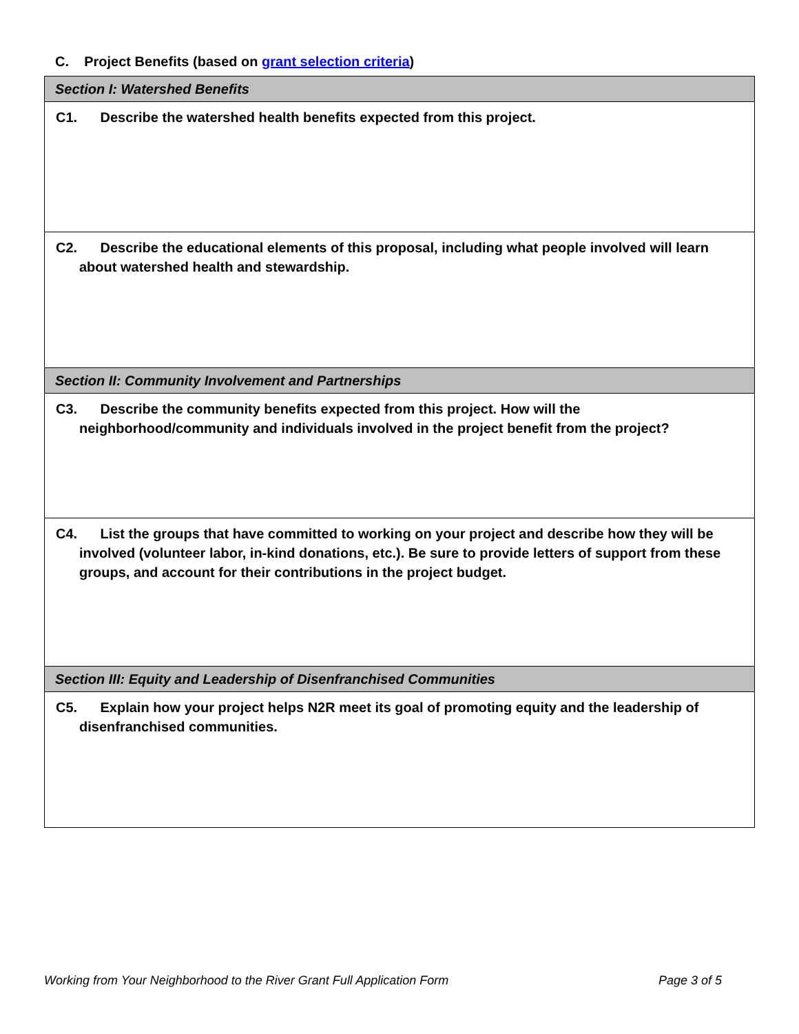C. Project Benefits (based on grant selection criteria)
| Section I: Watershed Benefits |
| C1. Describe the watershed health benefits expected from this project. |
| C2. Describe the educational elements of this proposal, including what people involved will learn about watershed health and stewardship. |
| Section II: Community Involvement and Partnerships |
| C3. Describe the community benefits expected from this project. How will the neighborhood/community and individuals involved in the project benefit from the project? |
| C4. List the groups that have committed to working on your project and describe how they will be involved (volunteer labor, in-kind donations, etc.). Be sure to provide letters of support from these groups, and account for their contributions in the project budget. |
| Section III: Equity and Leadership of Disenfranchised Communities |
| C5. Explain how your project helps N2R meet its goal of promoting equity and the leadership of disenfranchised communities. |
Working from Your Neighborhood to the River Grant Full Application Form Page 3 of 5